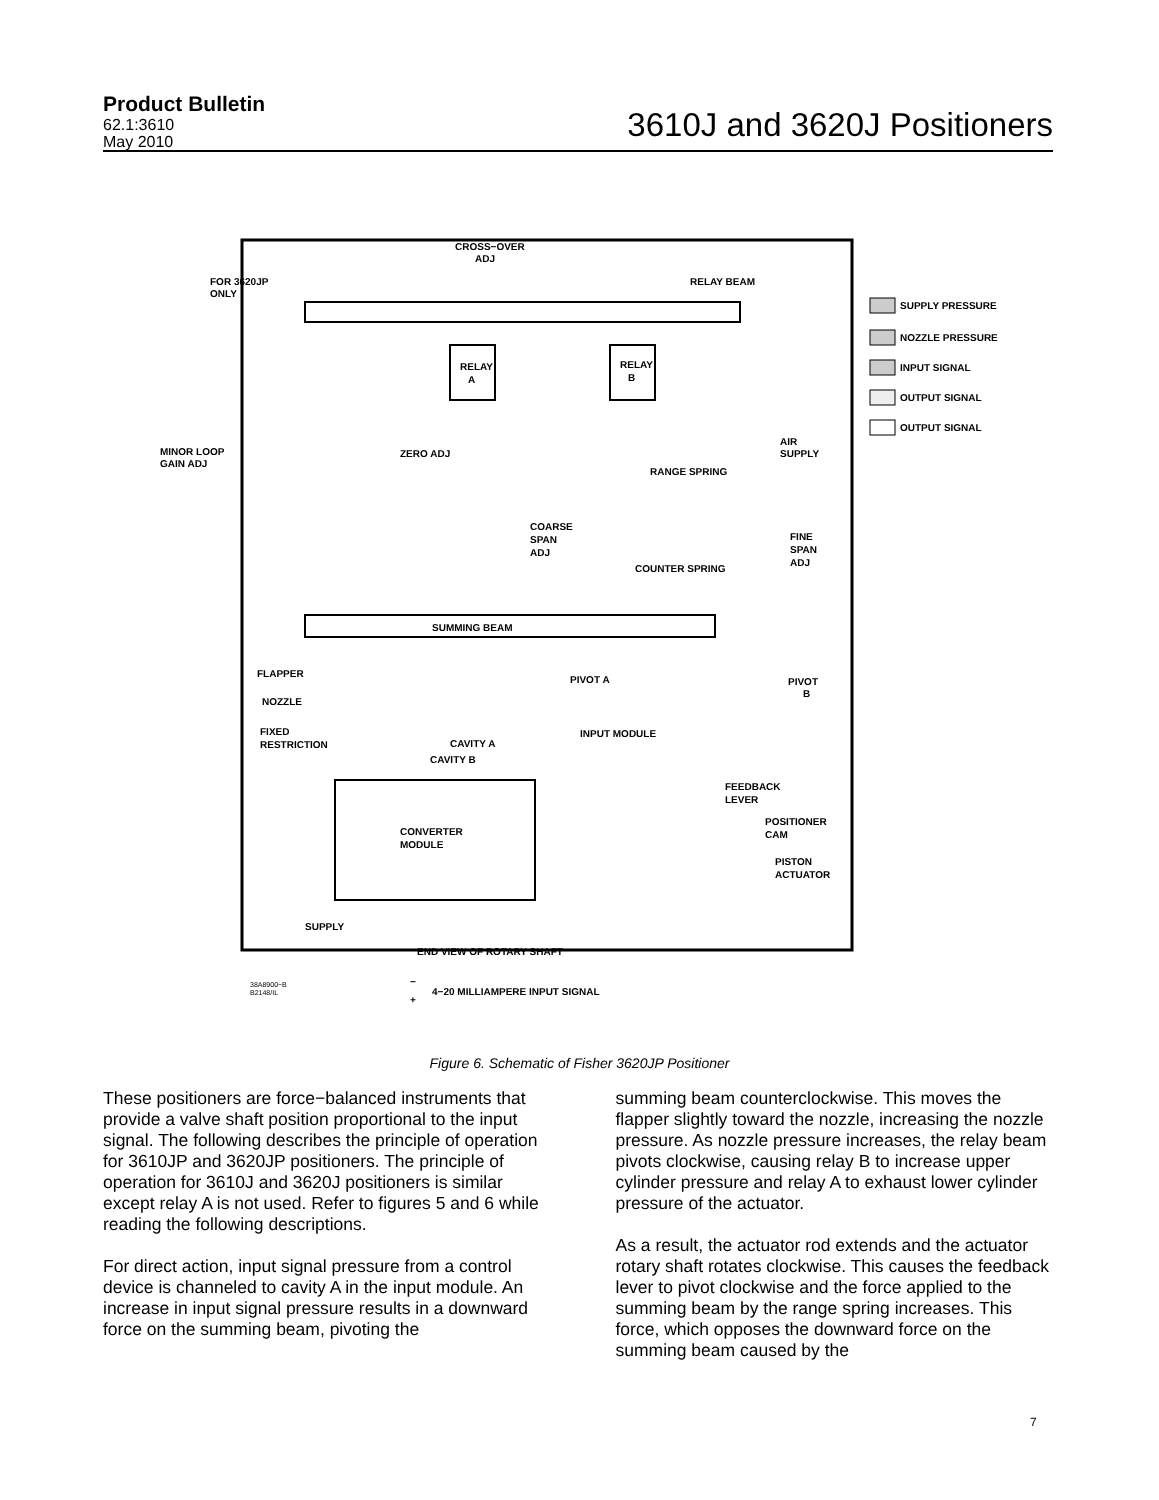Product Bulletin
62.1:3610
May 2010
3610J and 3620J Positioners
FOR 3620JP
ONLY
CROSS−OVER
ADJ
RELAY BEAM
RELAY
A
RELAY
B
SUPPLY PRESSURE
NOZZLE PRESSURE
INPUT SIGNAL
OUTPUT SIGNAL
OUTPUT SIGNAL
AIR
SUPPLY
MINOR LOOP
GAIN ADJ
ZERO ADJ
RANGE SPRING
COARSE
SPAN
ADJ
FINE
SPAN
ADJ
COUNTER SPRING
SUMMING BEAM
FLAPPER
PIVOT A
PIVOT
B
NOZZLE
INPUT MODULE
FIXED
RESTRICTION
CAVITY A
CAVITY B
FEEDBACK
LEVER
POSITIONER
CAM
CONVERTER
MODULE
PISTON
ACTUATOR
SUPPLY
END VIEW OF ROTARY SHAFT
38A8900−B
B2148/IL
−
+
4−20 MILLIAMPERE INPUT SIGNAL
Figure 6. Schematic of Fisher 3620JP Positioner
These positioners are force−balanced instruments that provide a valve shaft position proportional to the input signal. The following describes the principle of operation for 3610JP and 3620JP positioners. The principle of operation for 3610J and 3620J positioners is similar except relay A is not used. Refer to figures 5 and 6 while reading the following descriptions.
For direct action, input signal pressure from a control device is channeled to cavity A in the input module. An increase in input signal pressure results in a downward force on the summing beam, pivoting the
summing beam counterclockwise. This moves the flapper slightly toward the nozzle, increasing the nozzle pressure. As nozzle pressure increases, the relay beam pivots clockwise, causing relay B to increase upper cylinder pressure and relay A to exhaust lower cylinder pressure of the actuator.
As a result, the actuator rod extends and the actuator rotary shaft rotates clockwise. This causes the feedback lever to pivot clockwise and the force applied to the summing beam by the range spring increases. This force, which opposes the downward force on the summing beam caused by the
7